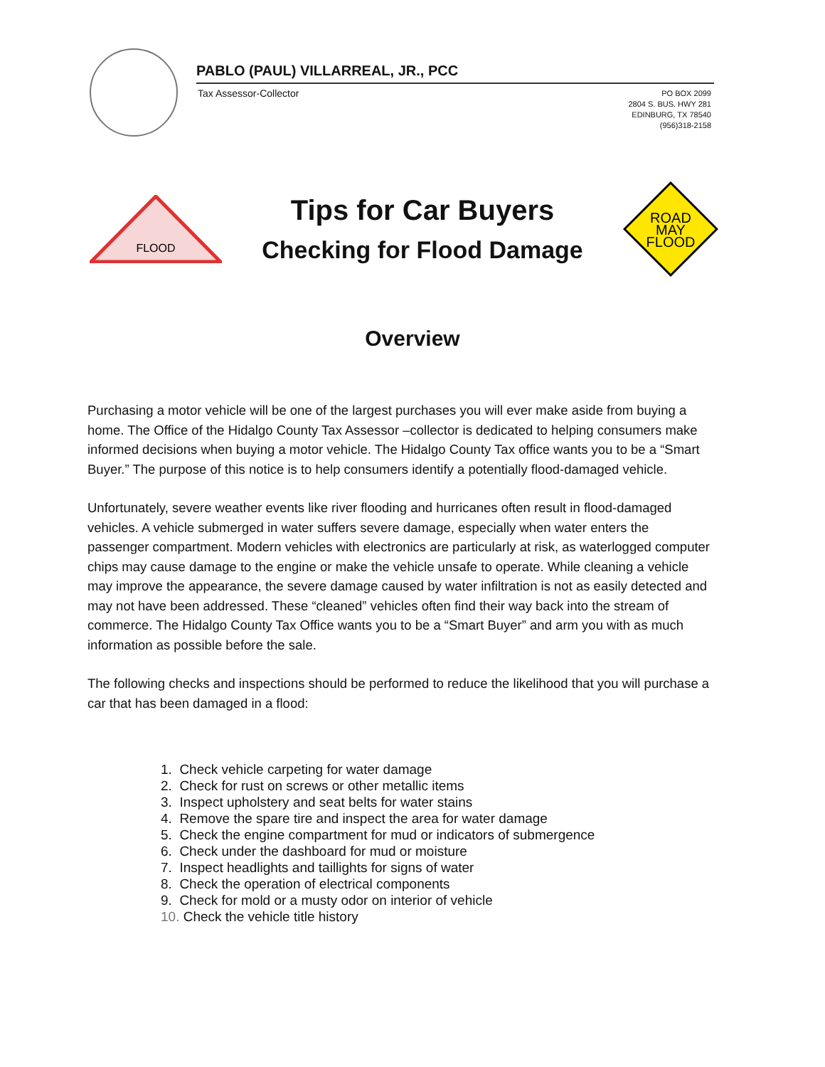PABLO (PAUL) VILLARREAL, JR., PCC
Tax Assessor-Collector
PO BOX 2099
2804 S. BUS. HWY 281
EDINBURG, TX 78540
(956)318-2158
FLOOD
Tips for Car Buyers
Checking for Flood Damage
ROAD
MAY
FLOOD
Overview
Purchasing a motor vehicle will be one of the largest purchases you will ever make aside from buying a home. The Office of the Hidalgo County Tax Assessor –collector is dedicated to helping consumers make informed decisions when buying a motor vehicle. The Hidalgo County Tax office wants you to be a “Smart Buyer.” The purpose of this notice is to help consumers identify a potentially flood-damaged vehicle.
Unfortunately, severe weather events like river flooding and hurricanes often result in flood-damaged vehicles. A vehicle submerged in water suffers severe damage, especially when water enters the passenger compartment. Modern vehicles with electronics are particularly at risk, as waterlogged computer chips may cause damage to the engine or make the vehicle unsafe to operate. While cleaning a vehicle may improve the appearance, the severe damage caused by water infiltration is not as easily detected and may not have been addressed. These “cleaned” vehicles often find their way back into the stream of commerce. The Hidalgo County Tax Office wants you to be a “Smart Buyer” and arm you with as much information as possible before the sale.
The following checks and inspections should be performed to reduce the likelihood that you will purchase a car that has been damaged in a flood:
1. Check vehicle carpeting for water damage
2. Check for rust on screws or other metallic items
3. Inspect upholstery and seat belts for water stains
4. Remove the spare tire and inspect the area for water damage
5. Check the engine compartment for mud or indicators of submergence
6. Check under the dashboard for mud or moisture
7. Inspect headlights and taillights for signs of water
8. Check the operation of electrical components
9. Check for mold or a musty odor on interior of vehicle
10. Check the vehicle title history